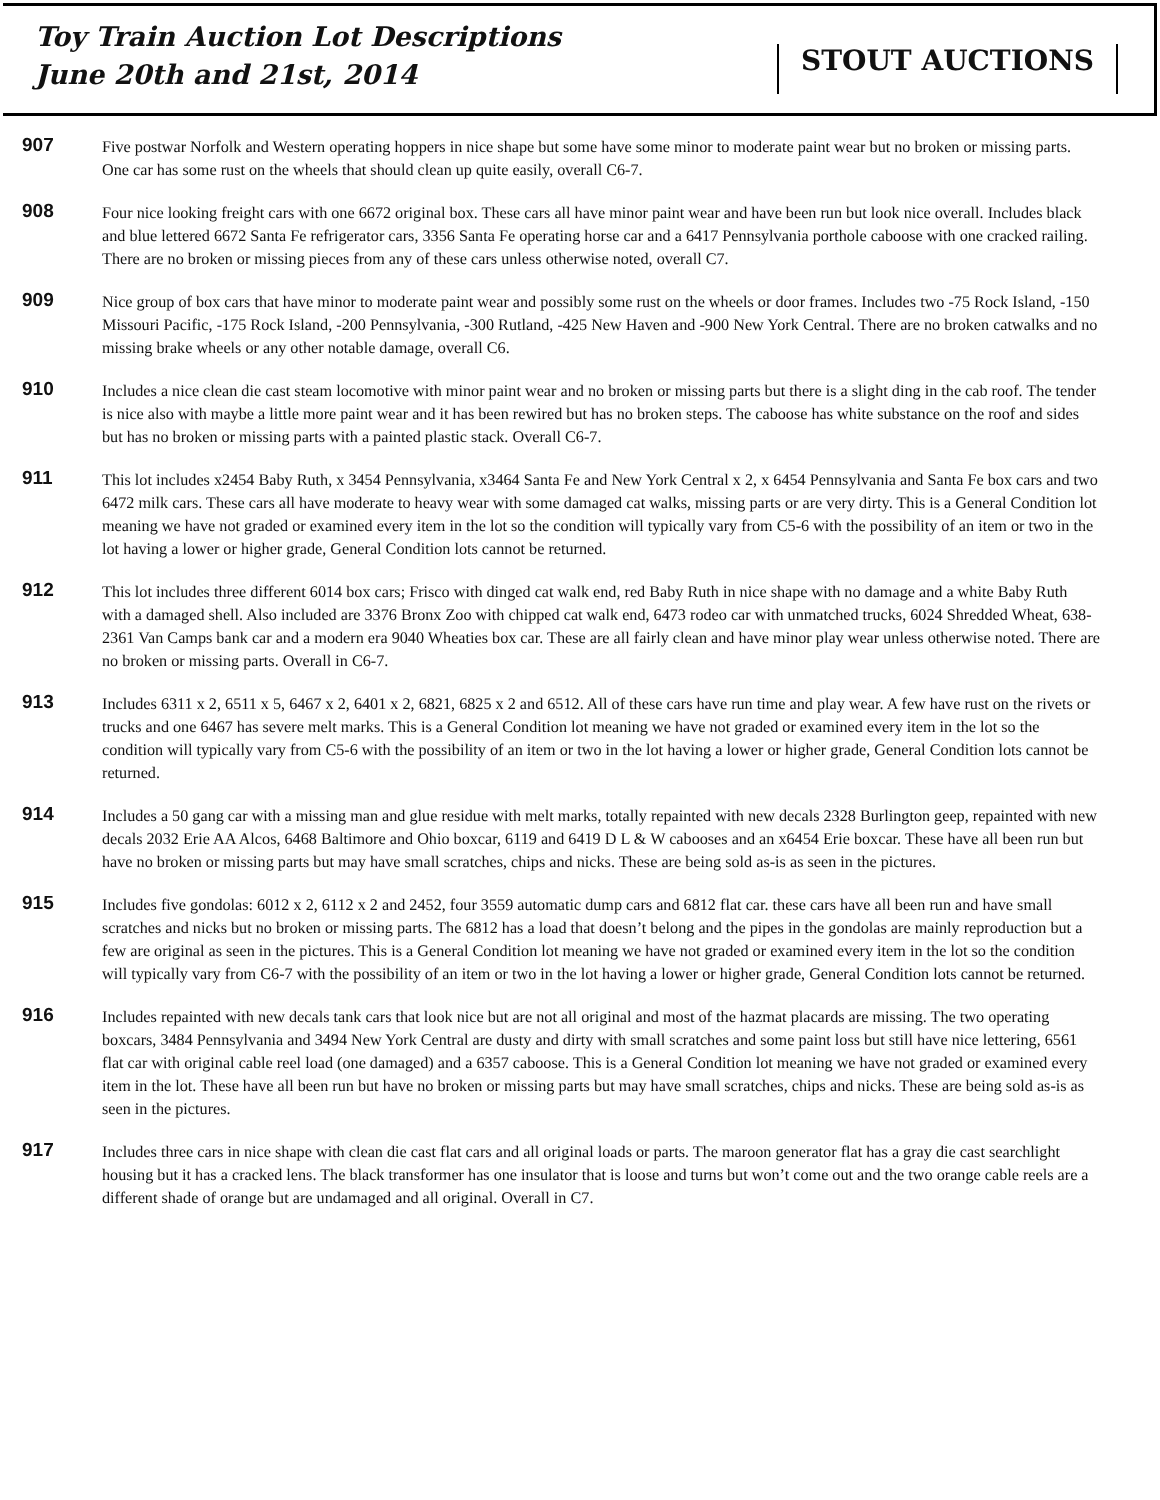Toy Train Auction Lot Descriptions
June 20th and 21st, 2014
STOUT AUCTIONS
907
Five postwar Norfolk and Western operating hoppers in nice shape but some have some minor to moderate paint wear but no broken or missing parts. One car has some rust on the wheels that should clean up quite easily, overall C6-7.
908
Four nice looking freight cars with one 6672 original box. These cars all have minor paint wear and have been run but look nice overall. Includes black and blue lettered 6672 Santa Fe refrigerator cars, 3356 Santa Fe operating horse car and a 6417 Pennsylvania porthole caboose with one cracked railing. There are no broken or missing pieces from any of these cars unless otherwise noted, overall C7.
909
Nice group of box cars that have minor to moderate paint wear and possibly some rust on the wheels or door frames. Includes two -75 Rock Island, -150 Missouri Pacific, -175 Rock Island, -200 Pennsylvania, -300 Rutland, -425 New Haven and -900 New York Central. There are no broken catwalks and no missing brake wheels or any other notable damage, overall C6.
910
Includes a nice clean die cast steam locomotive with minor paint wear and no broken or missing parts but there is a slight ding in the cab roof. The tender is nice also with maybe a little more paint wear and it has been rewired but has no broken steps. The caboose has white substance on the roof and sides but has no broken or missing parts with a painted plastic stack. Overall C6-7.
911
This lot includes x2454 Baby Ruth, x 3454 Pennsylvania, x3464 Santa Fe and New York Central x 2, x 6454 Pennsylvania and Santa Fe box cars and two 6472 milk cars. These cars all have moderate to heavy wear with some damaged cat walks, missing parts or are very dirty. This is a General Condition lot meaning we have not graded or examined every item in the lot so the condition will typically vary from C5-6 with the possibility of an item or two in the lot having a lower or higher grade, General Condition lots cannot be returned.
912
This lot includes three different 6014 box cars; Frisco with dinged cat walk end, red Baby Ruth in nice shape with no damage and a white Baby Ruth with a damaged shell. Also included are 3376 Bronx Zoo with chipped cat walk end, 6473 rodeo car with unmatched trucks, 6024 Shredded Wheat, 638-2361 Van Camps bank car and a modern era 9040 Wheaties box car. These are all fairly clean and have minor play wear unless otherwise noted. There are no broken or missing parts. Overall in C6-7.
913
Includes 6311 x 2, 6511 x 5, 6467 x 2, 6401 x 2, 6821, 6825 x 2 and 6512. All of these cars have run time and play wear. A few have rust on the rivets or trucks and one 6467 has severe melt marks. This is a General Condition lot meaning we have not graded or examined every item in the lot so the condition will typically vary from C5-6 with the possibility of an item or two in the lot having a lower or higher grade, General Condition lots cannot be returned.
914
Includes a 50 gang car with a missing man and glue residue with melt marks, totally repainted with new decals 2328 Burlington geep, repainted with new decals 2032 Erie AA Alcos, 6468 Baltimore and Ohio boxcar, 6119 and 6419 D L & W cabooses and an x6454 Erie boxcar. These have all been run but have no broken or missing parts but may have small scratches, chips and nicks. These are being sold as-is as seen in the pictures.
915
Includes five gondolas: 6012 x 2, 6112 x 2 and 2452, four 3559 automatic dump cars and 6812 flat car. these cars have all been run and have small scratches and nicks but no broken or missing parts. The 6812 has a load that doesn’t belong and the pipes in the gondolas are mainly reproduction but a few are original as seen in the pictures. This is a General Condition lot meaning we have not graded or examined every item in the lot so the condition will typically vary from C6-7 with the possibility of an item or two in the lot having a lower or higher grade, General Condition lots cannot be returned.
916
Includes repainted with new decals tank cars that look nice but are not all original and most of the hazmat placards are missing. The two operating boxcars, 3484 Pennsylvania and 3494 New York Central are dusty and dirty with small scratches and some paint loss but still have nice lettering, 6561 flat car with original cable reel load (one damaged) and a 6357 caboose. This is a General Condition lot meaning we have not graded or examined every item in the lot. These have all been run but have no broken or missing parts but may have small scratches, chips and nicks. These are being sold as-is as seen in the pictures.
917
Includes three cars in nice shape with clean die cast flat cars and all original loads or parts. The maroon generator flat has a gray die cast searchlight housing but it has a cracked lens. The black transformer has one insulator that is loose and turns but won’t come out and the two orange cable reels are a different shade of orange but are undamaged and all original. Overall in C7.